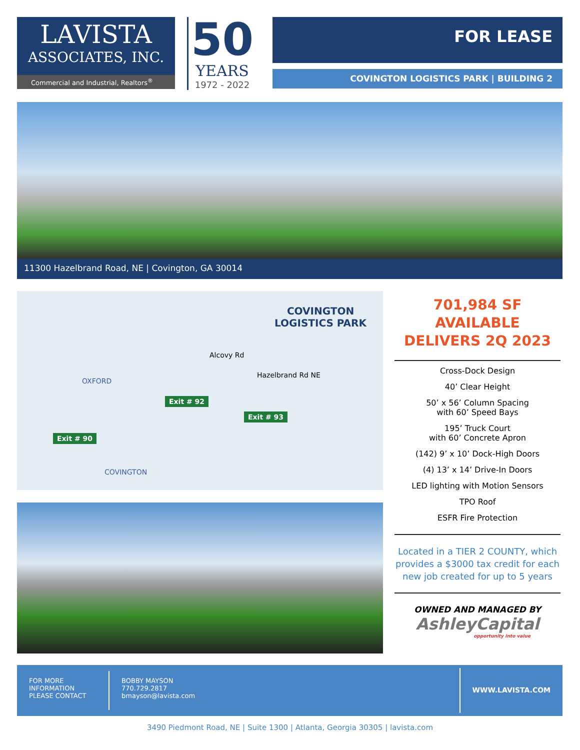LAVISTA
ASSOCIATES, INC.
Commercial and Industrial, Realtors<sup>®</sup>
50
YEARS
1972 - 2022
FOR LEASE
COVINGTON LOGISTICS PARK | BUILDING 2
11300 Hazelbrand Road, NE | Covington, GA 30014
COVINGTON
LOGISTICS PARK
Alcovy Rd
Hazelbrand Rd NE
OXFORD
Exit # 92
Exit # 93
Exit # 90
COVINGTON
701,984 SF AVAILABLE
DELIVERS 2Q 2023
Cross-Dock Design
40’ Clear Height
50’ x 56’ Column Spacing
with 60’ Speed Bays
195’ Truck Court
with 60’ Concrete Apron
(142) 9’ x 10’ Dock-High Doors
(4) 13’ x 14’ Drive-In Doors
LED lighting with Motion Sensors
TPO Roof
ESFR Fire Protection
Located in a TIER 2 COUNTY, which provides a $3000 tax credit for each new job created for up to 5 years
OWNED AND MANAGED BY
AshleyCapital
opportunity into value
FOR MORE
INFORMATION
PLEASE CONTACT
BOBBY MAYSON
770.729.2817
bmayson@lavista.com
WWW.LAVISTA.COM
3490 Piedmont Road, NE | Suite 1300 | Atlanta, Georgia 30305 | lavista.com